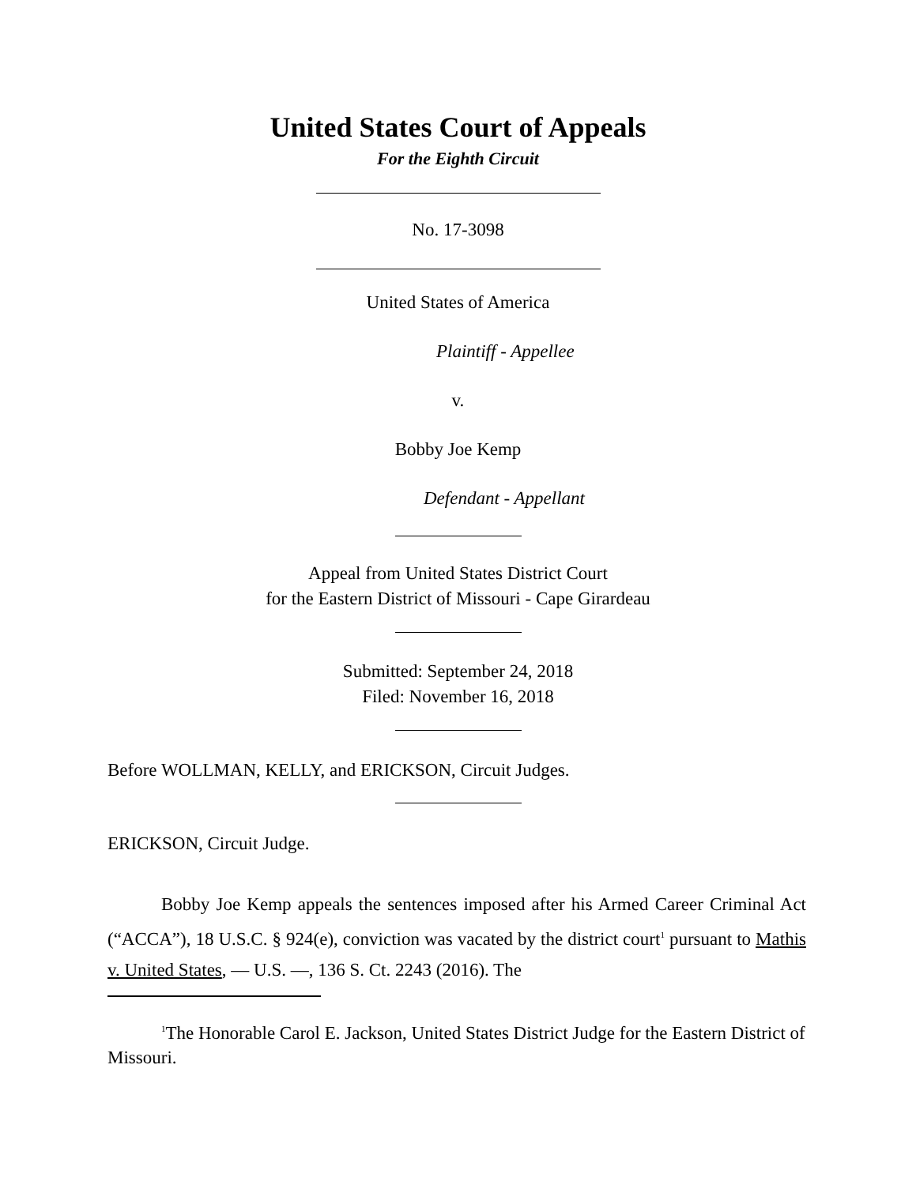United States Court of Appeals
For the Eighth Circuit
No. 17-3098
United States of America
Plaintiff - Appellee
v.
Bobby Joe Kemp
Defendant - Appellant
Appeal from United States District Court
for the Eastern District of Missouri - Cape Girardeau
Submitted: September 24, 2018
Filed: November 16, 2018
Before WOLLMAN, KELLY, and ERICKSON, Circuit Judges.
ERICKSON, Circuit Judge.
Bobby Joe Kemp appeals the sentences imposed after his Armed Career Criminal Act (“ACCA”), 18 U.S.C. § 924(e), conviction was vacated by the district court<sup>1</sup> pursuant to Mathis v. United States, — U.S. —, 136 S. Ct. 2243 (2016). The
<sup>1</sup> The Honorable Carol E. Jackson, United States District Judge for the Eastern District of Missouri.